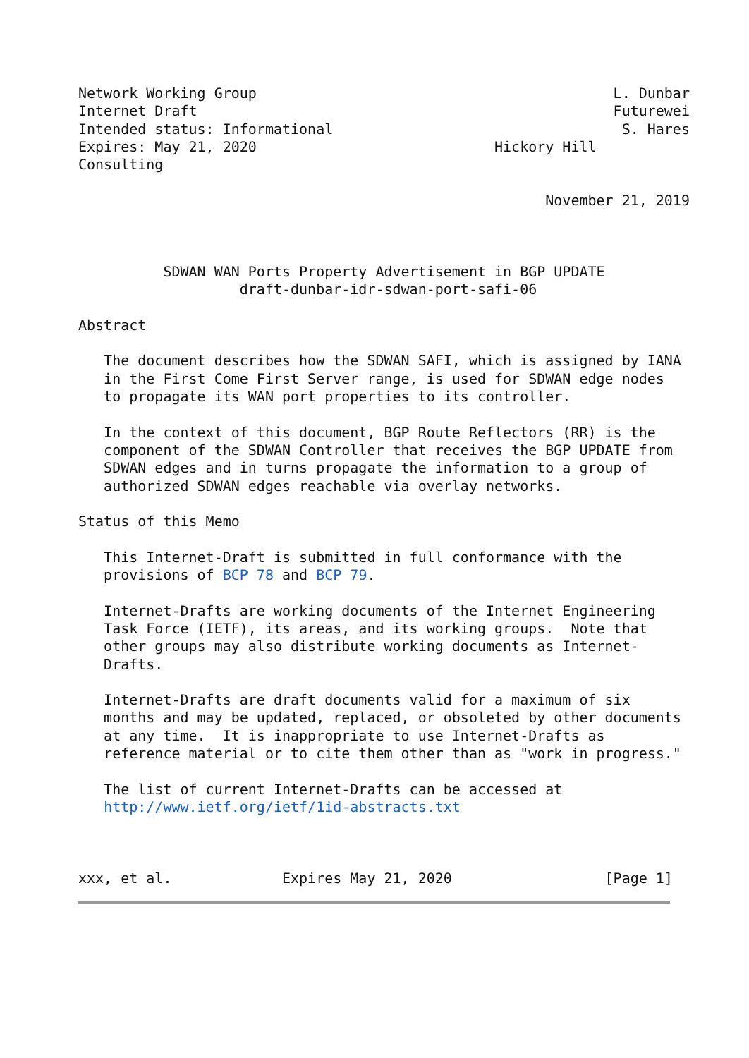Network Working Group                                          L. Dunbar
Internet Draft                                                 Futurewei
Intended status: Informational                                  S. Hares
Expires: May 21, 2020                            Hickory Hill
Consulting

                                                       November 21, 2019



          SDWAN WAN Ports Property Advertisement in BGP UPDATE
                   draft-dunbar-idr-sdwan-port-safi-06

Abstract

   The document describes how the SDWAN SAFI, which is assigned by IANA
   in the First Come First Server range, is used for SDWAN edge nodes
   to propagate its WAN port properties to its controller.

   In the context of this document, BGP Route Reflectors (RR) is the
   component of the SDWAN Controller that receives the BGP UPDATE from
   SDWAN edges and in turns propagate the information to a group of
   authorized SDWAN edges reachable via overlay networks.

Status of this Memo

   This Internet-Draft is submitted in full conformance with the
   provisions of BCP 78 and BCP 79.

   Internet-Drafts are working documents of the Internet Engineering
   Task Force (IETF), its areas, and its working groups.  Note that
   other groups may also distribute working documents as Internet-
   Drafts.

   Internet-Drafts are draft documents valid for a maximum of six
   months and may be updated, replaced, or obsoleted by other documents
   at any time.  It is inappropriate to use Internet-Drafts as
   reference material or to cite them other than as "work in progress."

   The list of current Internet-Drafts can be accessed at
   http://www.ietf.org/ietf/1id-abstracts.txt



xxx, et al.             Expires May 21, 2020                  [Page 1]